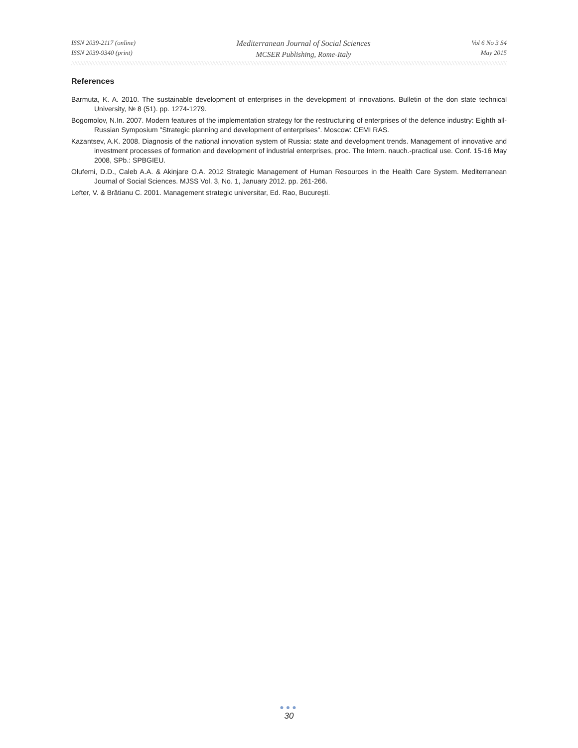ISSN 2039-2117 (online)
ISSN 2039-9340 (print)
Mediterranean Journal of Social Sciences
MCSER Publishing, Rome-Italy
Vol 6 No 3 S4
May 2015
References
Barmuta, K. A. 2010. The sustainable development of enterprises in the development of innovations. Bulletin of the don state technical University, № 8 (51). pp. 1274-1279.
Bogomolov, N.In. 2007. Modern features of the implementation strategy for the restructuring of enterprises of the defence industry: Eighth all-Russian Symposium "Strategic planning and development of enterprises". Moscow: CEMI RAS.
Kazantsev, A.K. 2008. Diagnosis of the national innovation system of Russia: state and development trends. Management of innovative and investment processes of formation and development of industrial enterprises, proc. The Intern. nauch.-practical use. Conf. 15-16 May 2008, SPb.: SPBGIEU.
Olufemi, D.D., Caleb A.A. & Akinjare O.A. 2012 Strategic Management of Human Resources in the Health Care System. Mediterranean Journal of Social Sciences. MJSS Vol. 3, No. 1, January 2012. pp. 261-266.
Lefter, V. & Brătianu C. 2001. Management strategic universitar, Ed. Rao, Bucureşti.
●●●
30